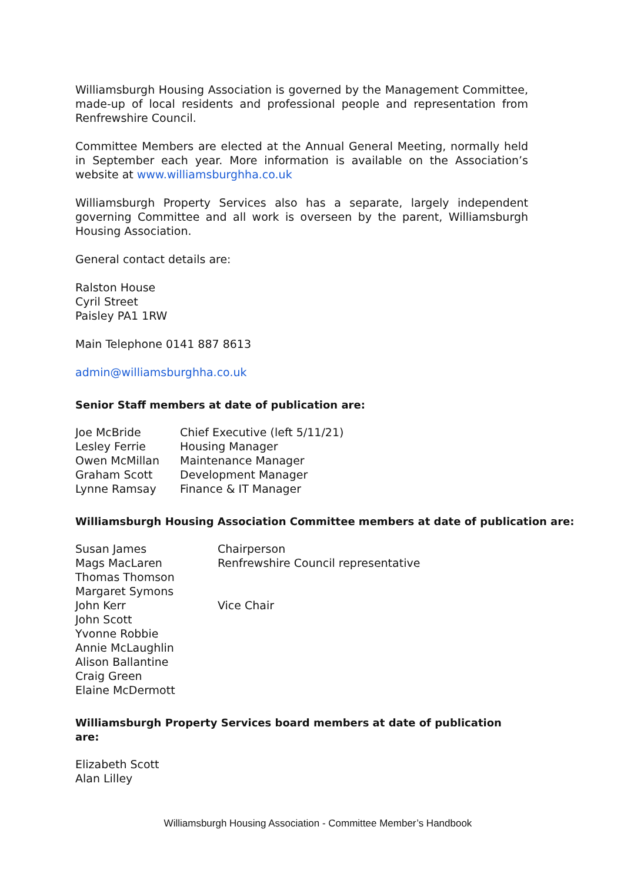Williamsburgh Housing Association is governed by the Management Committee, made-up of local residents and professional people and representation from Renfrewshire Council.
Committee Members are elected at the Annual General Meeting, normally held in September each year. More information is available on the Association’s website at www.williamsburghha.co.uk
Williamsburgh Property Services also has a separate, largely independent governing Committee and all work is overseen by the parent, Williamsburgh Housing Association.
General contact details are:
Ralston House
Cyril Street
Paisley PA1 1RW
Main Telephone 0141 887 8613
admin@williamsburghha.co.uk
Senior Staff members at date of publication are:
| Joe McBride | Chief Executive (left 5/11/21) |
| Lesley Ferrie | Housing Manager |
| Owen McMillan | Maintenance Manager |
| Graham Scott | Development Manager |
| Lynne Ramsay | Finance & IT Manager |
Williamsburgh Housing Association Committee members at date of publication are:
| Susan James | Chairperson |
| Mags MacLaren | Renfrewshire Council representative |
| Thomas Thomson | |
| Margaret Symons | |
| John Kerr | Vice Chair |
| John Scott | |
| Yvonne Robbie | |
| Annie McLaughlin | |
| Alison Ballantine | |
| Craig Green | |
| Elaine McDermott | |
Williamsburgh Property Services board members at date of publication are:
Elizabeth Scott
Alan Lilley
Williamsburgh Housing Association - Committee Member’s Handbook